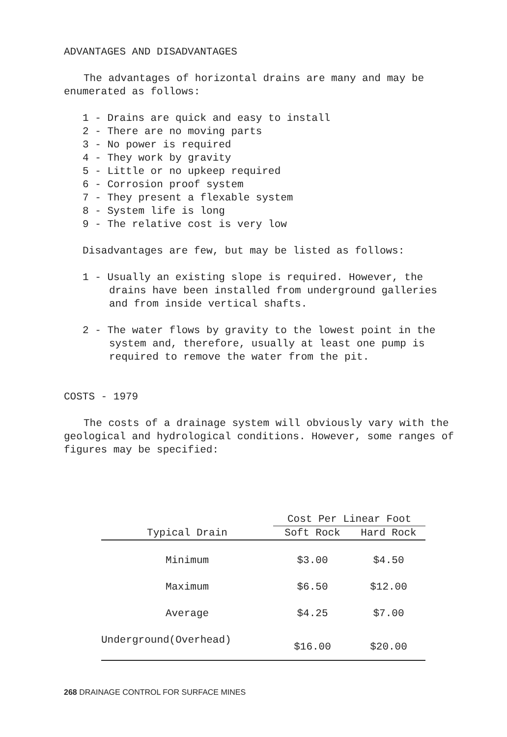ADVANTAGES AND DISADVANTAGES
The advantages of horizontal drains are many and may be enumerated as follows:
1 - Drains are quick and easy to install
2 - There are no moving parts
3 - No power is required
4 - They work by gravity
5 - Little or no upkeep required
6 - Corrosion proof system
7 - They present a flexable system
8 - System life is long
9 - The relative cost is very low
Disadvantages are few, but may be listed as follows:
1 - Usually an existing slope is required. However, the drains have been installed from underground galleries and from inside vertical shafts.
2 - The water flows by gravity to the lowest point in the system and, therefore, usually at least one pump is required to remove the water from the pit.
COSTS - 1979
The costs of a drainage system will obviously vary with the geological and hydrological conditions. However, some ranges of figures may be specified:
| | Cost Per Linear Foot | |
| --- | --- | --- |
| Typical Drain | Soft Rock | Hard Rock |
| Minimum | $3.00 | $4.50 |
| Maximum | $6.50 | $12.00 |
| Average | $4.25 | $7.00 |
| Underground(Overhead) | $16.00 | $20.00 |
268 DRAINAGE CONTROL FOR SURFACE MINES